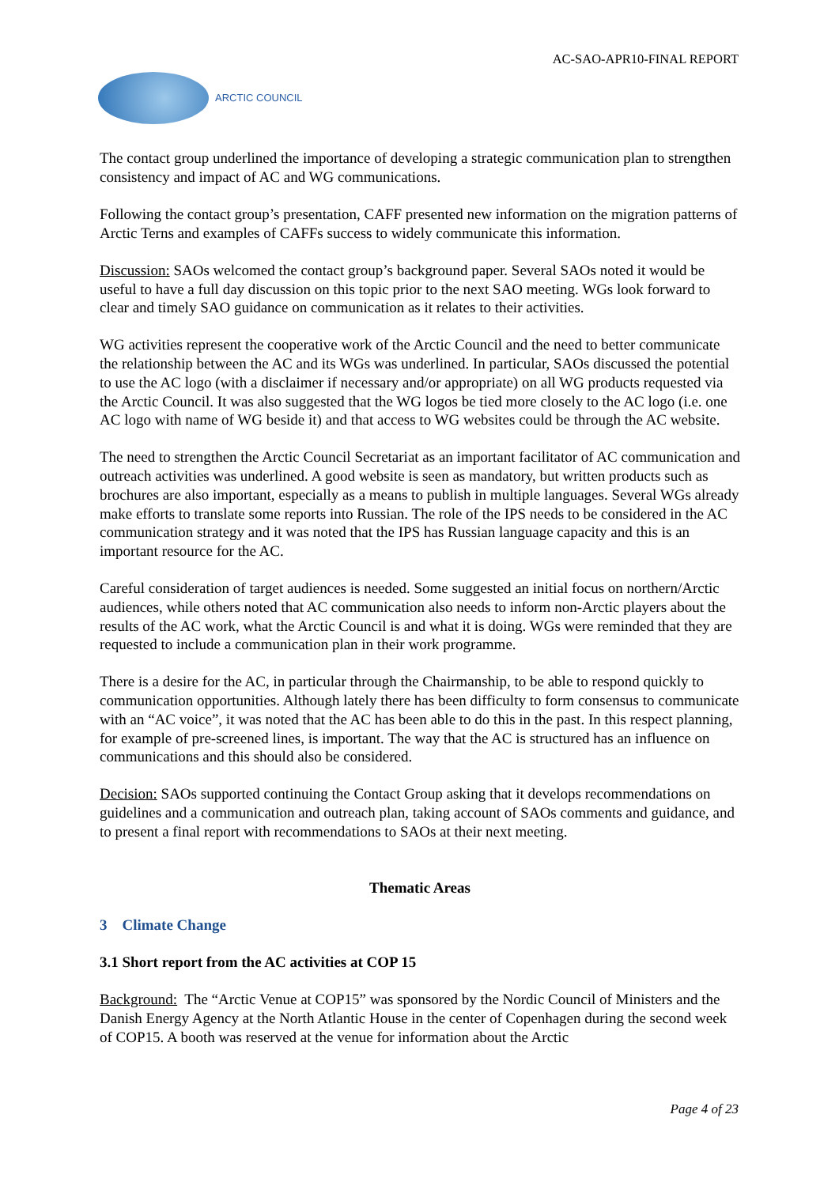AC-SAO-APR10-FINAL REPORT
ARCTIC COUNCIL
The contact group underlined the importance of developing a strategic communication plan to strengthen consistency and impact of AC and WG communications.
Following the contact group’s presentation, CAFF presented new information on the migration patterns of Arctic Terns and examples of CAFFs success to widely communicate this information.
Discussion: SAOs welcomed the contact group’s background paper. Several SAOs noted it would be useful to have a full day discussion on this topic prior to the next SAO meeting. WGs look forward to clear and timely SAO guidance on communication as it relates to their activities.
WG activities represent the cooperative work of the Arctic Council and the need to better communicate the relationship between the AC and its WGs was underlined. In particular, SAOs discussed the potential to use the AC logo (with a disclaimer if necessary and/or appropriate) on all WG products requested via the Arctic Council. It was also suggested that the WG logos be tied more closely to the AC logo (i.e. one AC logo with name of WG beside it) and that access to WG websites could be through the AC website.
The need to strengthen the Arctic Council Secretariat as an important facilitator of AC communication and outreach activities was underlined. A good website is seen as mandatory, but written products such as brochures are also important, especially as a means to publish in multiple languages. Several WGs already make efforts to translate some reports into Russian. The role of the IPS needs to be considered in the AC communication strategy and it was noted that the IPS has Russian language capacity and this is an important resource for the AC.
Careful consideration of target audiences is needed. Some suggested an initial focus on northern/Arctic audiences, while others noted that AC communication also needs to inform non-Arctic players about the results of the AC work, what the Arctic Council is and what it is doing. WGs were reminded that they are requested to include a communication plan in their work programme.
There is a desire for the AC, in particular through the Chairmanship, to be able to respond quickly to communication opportunities. Although lately there has been difficulty to form consensus to communicate with an “AC voice”, it was noted that the AC has been able to do this in the past. In this respect planning, for example of pre-screened lines, is important. The way that the AC is structured has an influence on communications and this should also be considered.
Decision: SAOs supported continuing the Contact Group asking that it develops recommendations on guidelines and a communication and outreach plan, taking account of SAOs comments and guidance, and to present a final report with recommendations to SAOs at their next meeting.
Thematic Areas
3 Climate Change
3.1 Short report from the AC activities at COP 15
Background: The “Arctic Venue at COP15” was sponsored by the Nordic Council of Ministers and the Danish Energy Agency at the North Atlantic House in the center of Copenhagen during the second week of COP15. A booth was reserved at the venue for information about the Arctic
Page 4 of 23